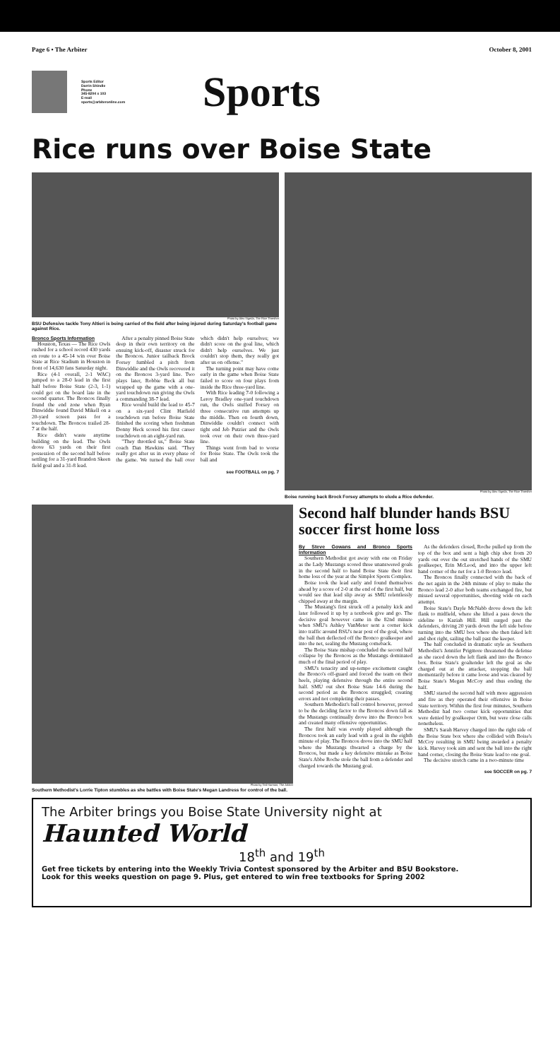Page 6 • The Arbiter October 8, 2001
Sports Editor
Darrin Shindle
Phone
345-8204 x 103
E-mail
sports@arbiteronline.com
Sports
Rice runs over Boise State
Photo by Alex Sigeda, The Rice Thresher
BSU Defensive tackle Tony Altieri is being carried of the field after being injured during Saturday's football game against Rice.
Bronco Sports Information
Houston, Texas — The Rice Owls rushed for a school record 430 yards en route to a 45-14 win over Boise State at Rice Stadium in Houston in front of 14,630 fans Saturday night.
Rice (4-1 overall, 2-1 WAC) jumped to a 28-0 lead in the first half before Boise State (2-3, 1-1) could get on the board late in the second quarter. The Broncos finally found the end zone when Ryan Dinwiddie found David Mikell on a 20-yard screen pass for a touchdown. The Broncos trailed 28-7 at the half.
Rice didn't waste anytime building on the lead. The Owls drove 63 yards on their first possession of the second half before settling for a 31-yard Brandon Skeen field goal and a 31-8 lead.
After a penalty pinned Boise State deep in their own territory on the ensuing kick-off, disaster struck for the Broncos. Junior tailback Brock Forsey fumbled a pitch from Dinwiddie and the Owls recovered it on the Broncos 3-yard line. Two plays later, Robbie Beck all but wrapped up the game with a one-yard touchdown run giving the Owls a commanding 38-7 lead.
Rice would build the lead to 45-7 on a six-yard Clint Hatfield touchdown run before Boise State finished the scoring when freshman Donny Heck scored his first career touchdown on an eight-yard run.
"They throttled us," Boise State coach Dan Hawkins said. "They really got after us in every phase of the game. We turned the ball over which didn't help ourselves; we didn't score on the goal line, which didn't help ourselves. We just couldn't stop them, they really got after us on offense."
The turning point may have come early in the game when Boise State failed to score on four plays from inside the Rice three-yard line.
With Rice leading 7-0 following a Leroy Bradley one-yard touchdown run, the Owls stuffed Forsey on three consecutive run attempts up the middle. Then on fourth down, Dinwiddie couldn't connect with tight end Jeb Putzier and the Owls took over on their own three-yard line.
Things went from bad to worse for Boise State. The Owls took the ball and
see FOOTBALL on pg. 7
Photo by Alex Sigeda, The Rice Thresher
Boise running back Brock Forsey attempts to elude a Rice defender.
Photo by Ted Harmon, The Arbiter
Southern Methodist's Lorrie Tipton stumbles as she battles with Boise State's Megan Landress for control of the ball.
Second half blunder hands BSU soccer first home loss
By Steve Gowans and Bronco Sports Information
Southern Methodist got away with one on Friday as the Lady Mustangs scored three unanswered goals in the second half to hand Boise State their first home loss of the year at the Simplot Sports Complex.
Boise took the lead early and found themselves ahead by a score of 2-0 at the end of the first half, but would see that lead slip away as SMU relentlessly chipped away at the margin.
The Mustang's first struck off a penalty kick and later followed it up by a textbook give and go. The decisive goal however came in the 82nd minute when SMU's Ashley VanMeter sent a corner kick into traffic around BSU's near post of the goal, where the ball then deflected off the Bronco goalkeeper and into the net, sealing the Mustang comeback.
The Boise State mishap concluded the second half collapse by the Broncos as the Mustangs dominated much of the final period of play.
SMU's tenacity and up-tempo excitement caught the Bronco's off-guard and forced the team on their heels, playing defensive through the entire second half. SMU out shot Boise State 14-6 during the second period as the Broncos struggled; creating errors and not completing their passes.
Southern Methodist's ball control however, proved to be the deciding factor to the Broncos down fall as the Mustangs continually drove into the Bronco box and created many offensive opportunities.
The first half was evenly played although the Broncos took an early lead with a goal in the eighth minute of play. The Broncos drove into the SMU half where the Mustangs thwarted a charge by the Broncos, but made a key defensive mistake as Boise State's Abbe Roche stole the ball from a defender and charged towards the Mustang goal.
As the defenders closed, Roche pulled up from the top of the box and sent a high chip shot from 20 yards out over the out stretched hands of the SMU goalkeeper, Erin McLeod, and into the upper left hand corner of the net for a 1-0 Bronco lead.
The Broncos finally connected with the back of the net again in the 24th minute of play to make the Bronco lead 2-0 after both teams exchanged fire, but missed several opportunities, shooting wide on each attempt.
Boise State's Dayle McNabb drove down the left flank to midfield, where she lifted a pass down the sideline to Kaziah Hill. Hill surged past the defenders, driving 20 yards down the left side before turning into the SMU box where she then faked left and shot right, sailing the ball past the keeper.
The half concluded in dramatic style as Southern Methodist's Jennifer Prigmore threatened the defense as she raced down the left flank and into the Bronco box. Boise State's goaltender left the goal as she charged out at the attacker, stopping the ball momentarily before it came loose and was cleared by Boise State's Megan McCoy and thus ending the half.
SMU started the second half with more aggression and fire as they operated their offensive in Boise State territory. Within the first four minutes, Southern Methodist had two corner kick opportunities that were denied by goalkeeper Orm, but were close calls nonetheless.
SMU's Sarah Harvey charged into the right side of the Boise State box where she collided with Boise's McCoy resulting in SMU being awarded a penalty kick. Harvey took aim and sent the ball into the right hand corner, closing the Boise State lead to one goal.
The decisive stretch came in a two-minute time
see SOCCER on pg. 7
The Arbiter brings you Boise State University night at
Haunted World
18<sup>th</sup> and 19<sup>th</sup>
Get free tickets by entering into the Weekly Trivia Contest sponsored by the Arbiter and BSU Bookstore.
Look for this weeks question on page 9. Plus, get entered to win free textbooks for Spring 2002